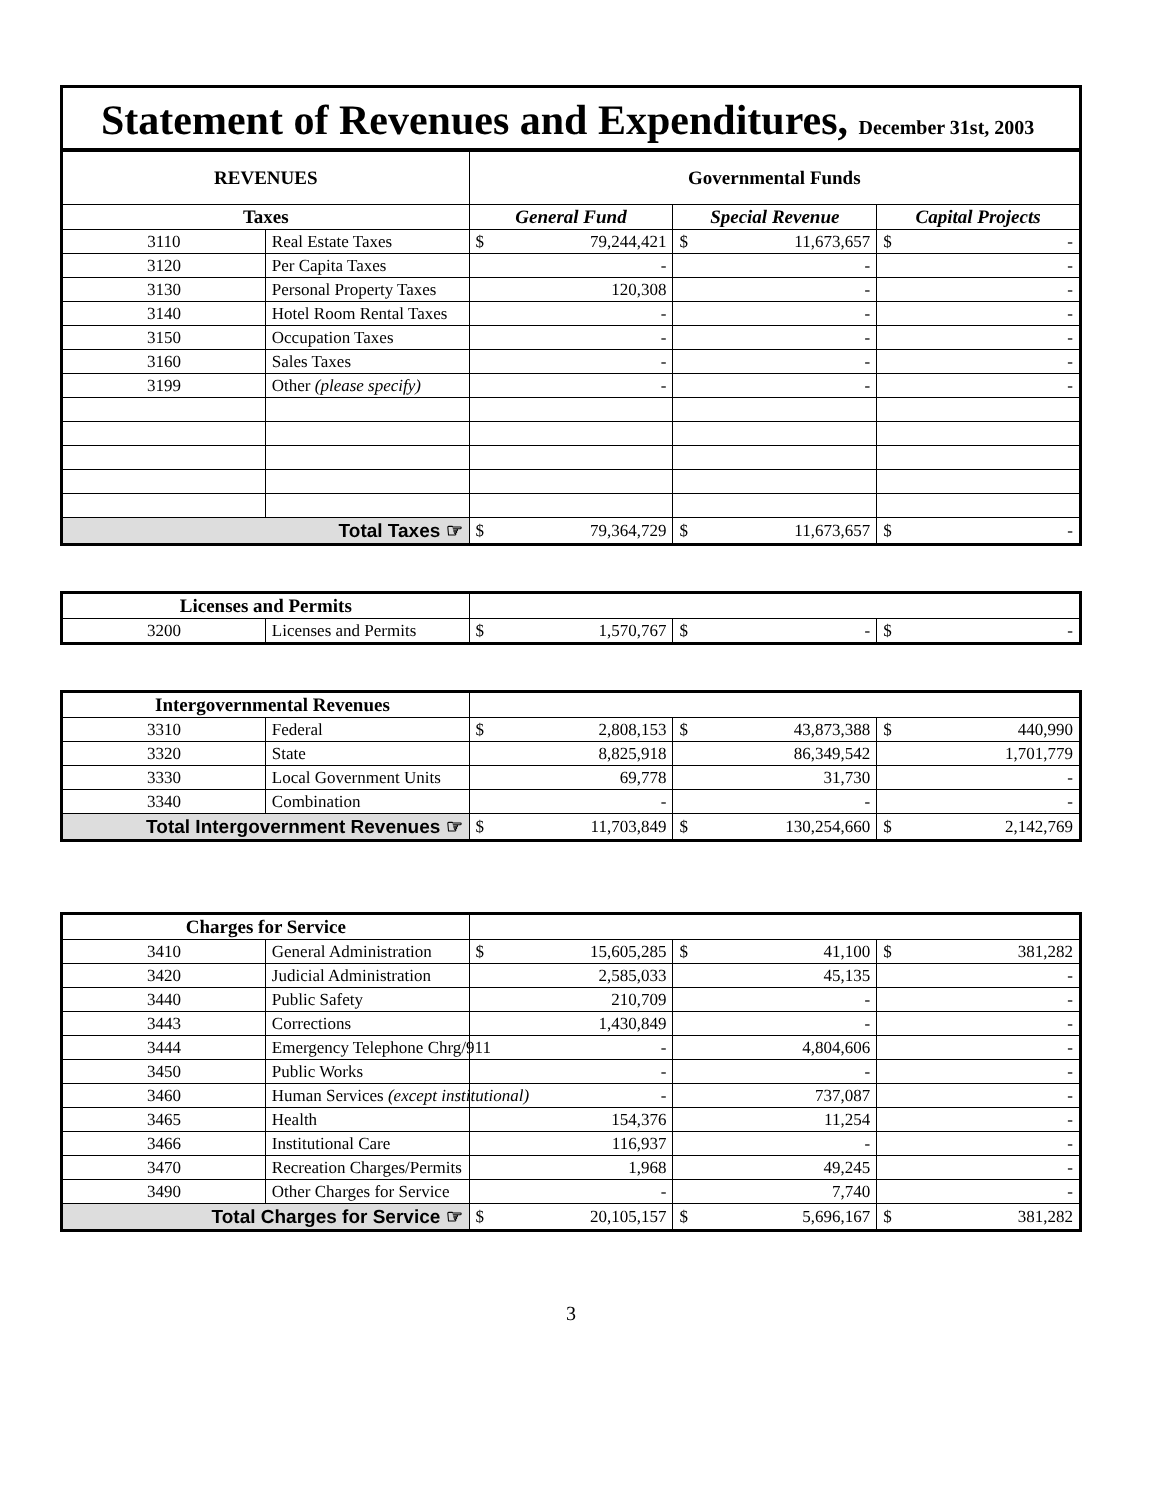Statement of Revenues and Expenditures, December 31st, 2003
| REVENUES | | Governmental Funds | | |
| --- | --- | --- | --- | --- |
| Taxes | | General Fund | Special Revenue | Capital Projects |
| 3110 | Real Estate Taxes | $ 79,244,421 | $ 11,673,657 | $ - |
| 3120 | Per Capita Taxes | - | - | - |
| 3130 | Personal Property Taxes | 120,308 | - | - |
| 3140 | Hotel Room Rental Taxes | - | - | - |
| 3150 | Occupation Taxes | - | - | - |
| 3160 | Sales Taxes | - | - | - |
| 3199 | Other (please specify) | - | - | - |
| Total Taxes ☞ | | $ 79,364,729 | $ 11,673,657 | $ - |
| Licenses and Permits | | | | |
| 3200 | Licenses and Permits | $ 1,570,767 | $ - | $ - |
| Intergovernmental Revenues | | | | |
| 3310 | Federal | $ 2,808,153 | $ 43,873,388 | $ 440,990 |
| 3320 | State | 8,825,918 | 86,349,542 | 1,701,779 |
| 3330 | Local Government Units | 69,778 | 31,730 | - |
| 3340 | Combination | - | - | - |
| Total Intergovernment Revenues ☞ | | $ 11,703,849 | $ 130,254,660 | $ 2,142,769 |
| Charges for Service | | | | |
| 3410 | General Administration | $ 15,605,285 | $ 41,100 | $ 381,282 |
| 3420 | Judicial Administration | 2,585,033 | 45,135 | - |
| 3440 | Public Safety | 210,709 | - | - |
| 3443 | Corrections | 1,430,849 | - | - |
| 3444 | Emergency Telephone Chrg/911 | - | 4,804,606 | - |
| 3450 | Public Works | - | - | - |
| 3460 | Human Services (except institutional) | - | 737,087 | - |
| 3465 | Health | 154,376 | 11,254 | - |
| 3466 | Institutional Care | 116,937 | - | - |
| 3470 | Recreation Charges/Permits | 1,968 | 49,245 | - |
| 3490 | Other Charges for Service | - | 7,740 | - |
| Total Charges for Service ☞ | | $ 20,105,157 | $ 5,696,167 | $ 381,282 |
3